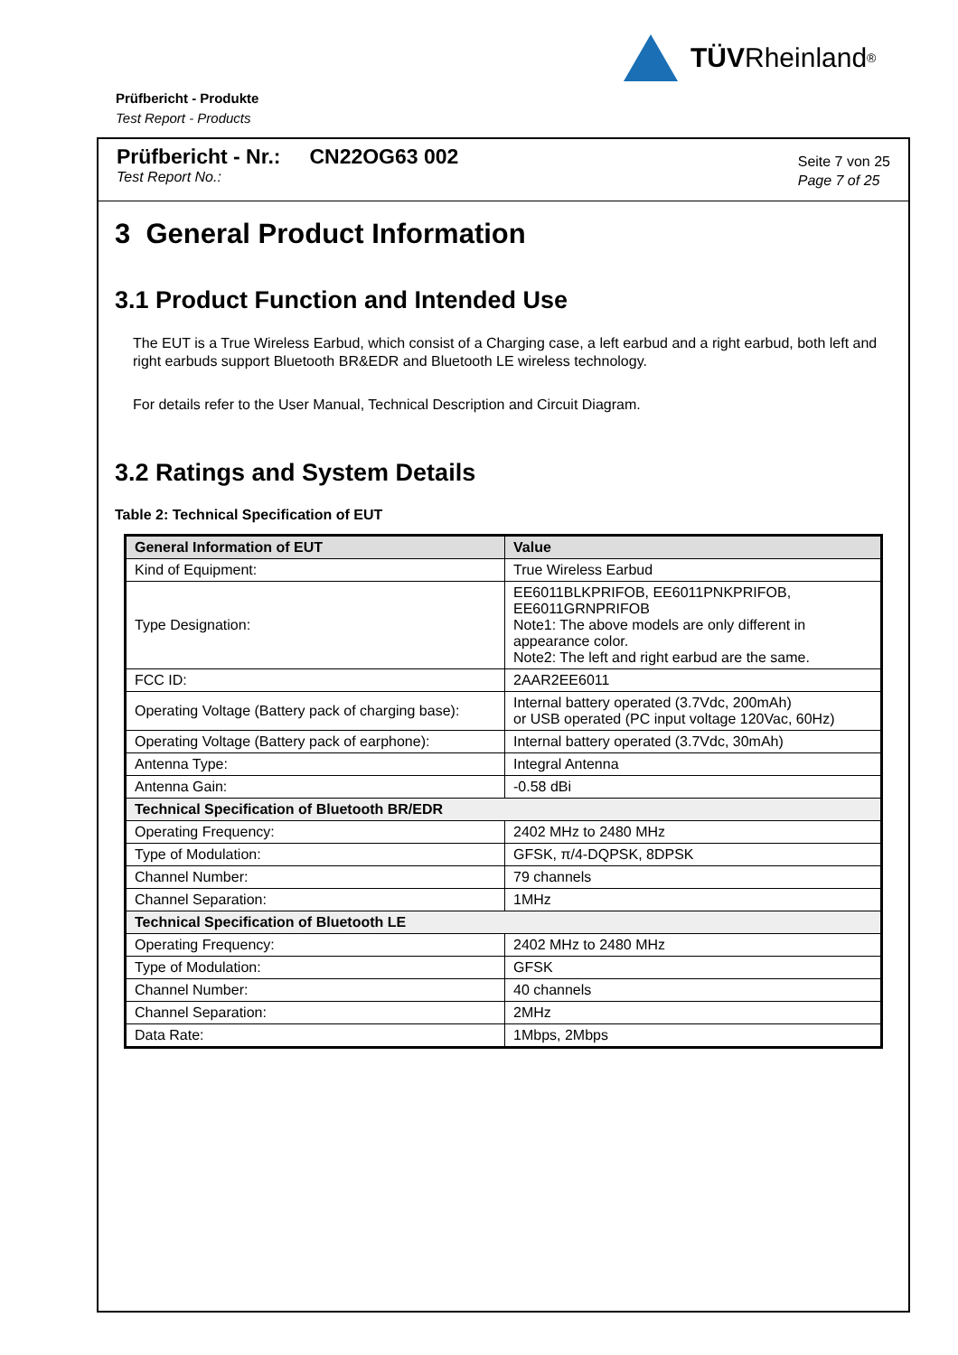TÜV Rheinland<sup>®</sup>
Prüfbericht - Produkte
Test Report - Products
Prüfbericht - Nr.: CN22OG63 002
Test Report No.:
Seite 7 von 25
Page 7 of 25
3 General Product Information
3.1 Product Function and Intended Use
The EUT is a True Wireless Earbud, which consist of a Charging case, a left earbud and a right earbud, both left and right earbuds support Bluetooth BR&EDR and Bluetooth LE wireless technology.
For details refer to the User Manual, Technical Description and Circuit Diagram.
3.2 Ratings and System Details
Table 2: Technical Specification of EUT
| General Information of EUT | Value |
| --- | --- |
| Kind of Equipment: | True Wireless Earbud |
| Type Designation: | EE6011BLKPRIFOB, EE6011PNKPRIFOB, EE6011GRNPRIFOB Note1: The above models are only different in appearance color. Note2: The left and right earbud are the same. |
| FCC ID: | 2AAR2EE6011 |
| Operating Voltage (Battery pack of charging base): | Internal battery operated (3.7Vdc, 200mAh) or USB operated (PC input voltage 120Vac, 60Hz) |
| Operating Voltage (Battery pack of earphone): | Internal battery operated (3.7Vdc, 30mAh) |
| Antenna Type: | Integral Antenna |
| Antenna Gain: | -0.58 dBi |
| Technical Specification of Bluetooth BR/EDR | |
| Operating Frequency: | 2402 MHz to 2480 MHz |
| Type of Modulation: | GFSK, π/4-DQPSK, 8DPSK |
| Channel Number: | 79 channels |
| Channel Separation: | 1MHz |
| Technical Specification of Bluetooth LE | |
| Operating Frequency: | 2402 MHz to 2480 MHz |
| Type of Modulation: | GFSK |
| Channel Number: | 40 channels |
| Channel Separation: | 2MHz |
| Data Rate: | 1Mbps, 2Mbps |